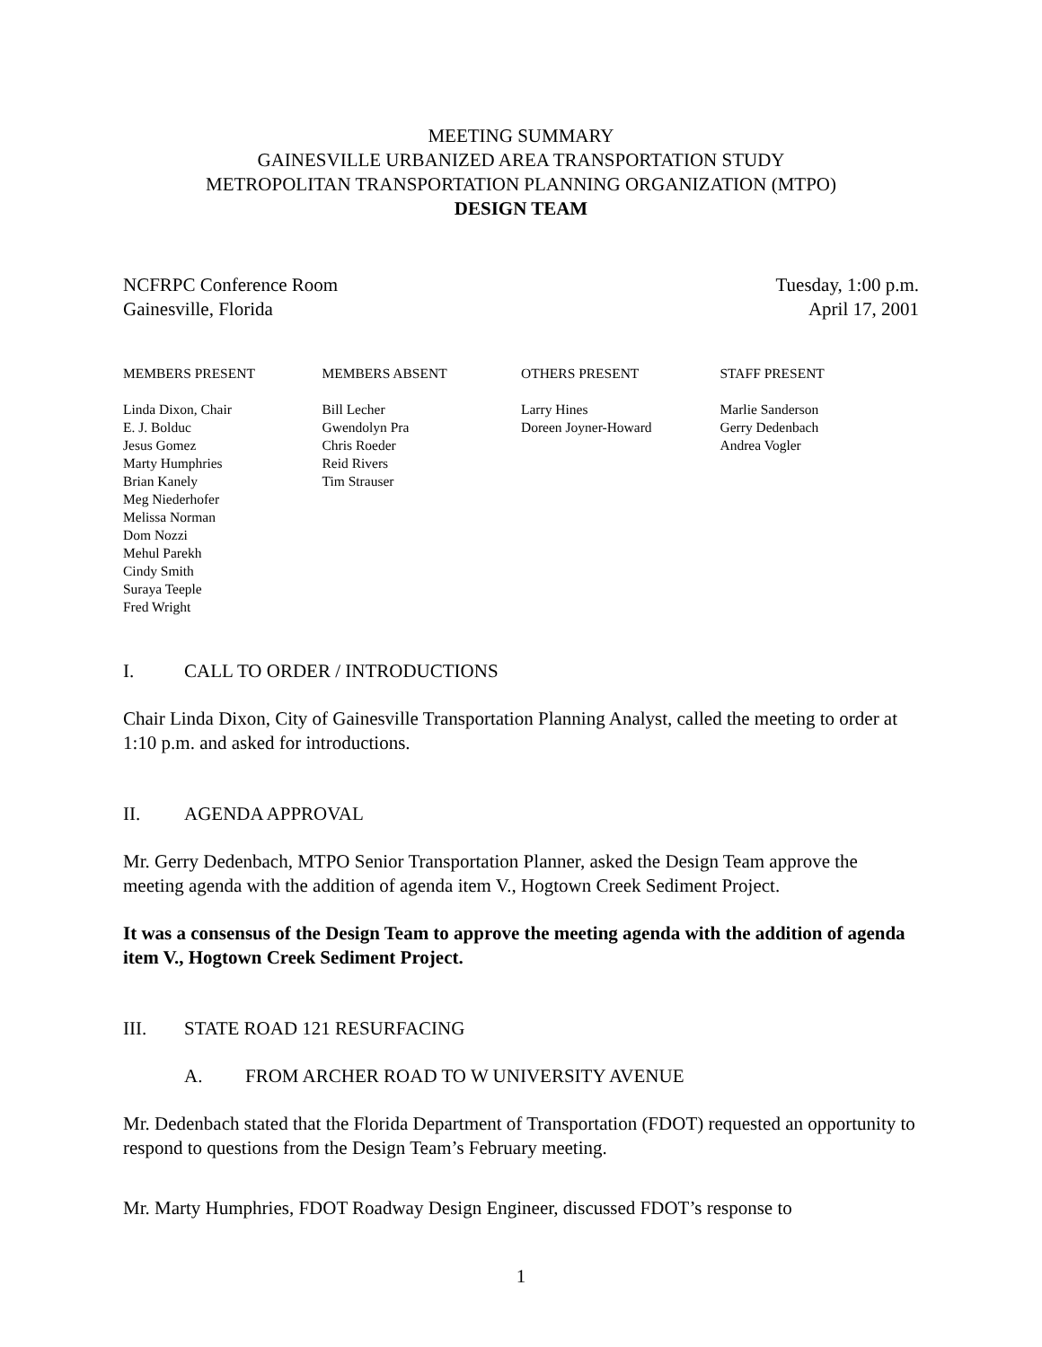MEETING SUMMARY
GAINESVILLE URBANIZED AREA TRANSPORTATION STUDY
METROPOLITAN TRANSPORTATION PLANNING ORGANIZATION (MTPO)
DESIGN TEAM
NCFRPC Conference Room
Gainesville, Florida
Tuesday, 1:00 p.m.
April 17, 2001
MEMBERS PRESENT
Linda Dixon, Chair
E. J. Bolduc
Jesus Gomez
Marty Humphries
Brian Kanely
Meg Niederhofer
Melissa Norman
Dom Nozzi
Mehul Parekh
Cindy Smith
Suraya Teeple
Fred Wright
MEMBERS ABSENT
Bill Lecher
Gwendolyn Pra
Chris Roeder
Reid Rivers
Tim Strauser
OTHERS PRESENT
Larry Hines
Doreen Joyner-Howard
STAFF PRESENT
Marlie Sanderson
Gerry Dedenbach
Andrea Vogler
I. CALL TO ORDER / INTRODUCTIONS
Chair Linda Dixon, City of Gainesville Transportation Planning Analyst, called the meeting to order at 1:10 p.m. and asked for introductions.
II. AGENDA APPROVAL
Mr. Gerry Dedenbach, MTPO Senior Transportation Planner, asked the Design Team approve the meeting agenda with the addition of agenda item V., Hogtown Creek Sediment Project.
It was a consensus of the Design Team to approve the meeting agenda with the addition of agenda item V., Hogtown Creek Sediment Project.
III. STATE ROAD 121 RESURFACING
A. FROM ARCHER ROAD TO W UNIVERSITY AVENUE
Mr. Dedenbach stated that the Florida Department of Transportation (FDOT) requested an opportunity to respond to questions from the Design Team’s February meeting.
Mr. Marty Humphries, FDOT Roadway Design Engineer, discussed FDOT’s response to
1